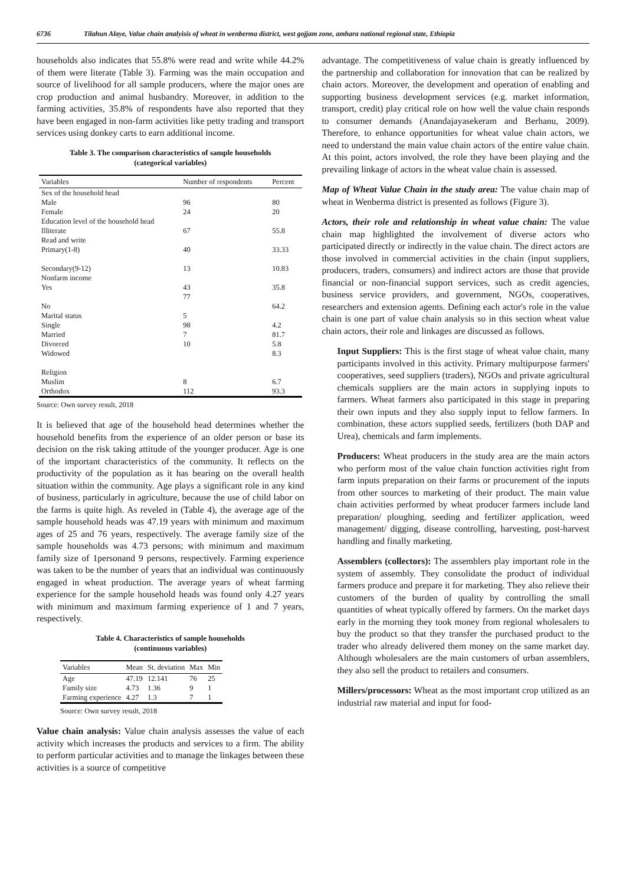6736 Tilahun Alaye, Value chain analyisis of wheat in wenberma district, west gojjam zone, amhara national regional state, Ethiopia
households also indicates that 55.8% were read and write while 44.2% of them were literate (Table 3). Farming was the main occupation and source of livelihood for all sample producers, where the major ones are crop production and animal husbandry. Moreover, in addition to the farming activities, 35.8% of respondents have also reported that they have been engaged in non-farm activities like petty trading and transport services using donkey carts to earn additional income.
Table 3. The comparison characteristics of sample households
(categorical variables)
| Variables | Number of respondents | Percent |
| --- | --- | --- |
| Sex of the household head | | |
| Male | 96 | 80 |
| Female | 24 | 20 |
| Education level of the household head | | |
| Illiterate | 67 | 55.8 |
| Read and write | | |
| Primary(1-8) | 40 | 33.33 |
| Secondary(9-12) | 13 | 10.83 |
| Nonfarm income | | |
| Yes | 43 | 35.8 |
| | 77 | |
| No | | 64.2 |
| Marital status | 5 | |
| Single | 98 | 4.2 |
| Married | 7 | 81.7 |
| Divorced | 10 | 5.8 |
| Widowed | | 8.3 |
| Religion | | |
| Muslim | 8 | 6.7 |
| Orthodox | 112 | 93.3 |
Source: Own survey result, 2018
It is believed that age of the household head determines whether the household benefits from the experience of an older person or base its decision on the risk taking attitude of the younger producer. Age is one of the important characteristics of the community. It reflects on the productivity of the population as it has bearing on the overall health situation within the community. Age plays a significant role in any kind of business, particularly in agriculture, because the use of child labor on the farms is quite high. As reveled in (Table 4), the average age of the sample household heads was 47.19 years with minimum and maximum ages of 25 and 76 years, respectively. The average family size of the sample households was 4.73 persons; with minimum and maximum family size of 1personand 9 persons, respectively. Farming experience was taken to be the number of years that an individual was continuously engaged in wheat production. The average years of wheat farming experience for the sample household heads was found only 4.27 years with minimum and maximum farming experience of 1 and 7 years, respectively.
Table 4. Characteristics of sample households
(continuous variables)
| Variables | Mean | St. deviation | Max | Min |
| --- | --- | --- | --- | --- |
| Age | 47.19 | 12.141 | 76 | 25 |
| Family size | 4.73 | 1.36 | 9 | 1 |
| Farming experience | 4.27 | 1.3 | 7 | 1 |
Source: Own survey result, 2018
Value chain analysis: Value chain analysis assesses the value of each activity which increases the products and services to a firm. The ability to perform particular activities and to manage the linkages between these activities is a source of competitive
advantage. The competitiveness of value chain is greatly influenced by the partnership and collaboration for innovation that can be realized by chain actors. Moreover, the development and operation of enabling and supporting business development services (e.g. market information, transport, credit) play critical role on how well the value chain responds to consumer demands (Anandajayasekeram and Berhanu, 2009). Therefore, to enhance opportunities for wheat value chain actors, we need to understand the main value chain actors of the entire value chain. At this point, actors involved, the role they have been playing and the prevailing linkage of actors in the wheat value chain is assessed.
Map of Wheat Value Chain in the study area: The value chain map of wheat in Wenberma district is presented as follows (Figure 3).
Actors, their role and relationship in wheat value chain: The value chain map highlighted the involvement of diverse actors who participated directly or indirectly in the value chain. The direct actors are those involved in commercial activities in the chain (input suppliers, producers, traders, consumers) and indirect actors are those that provide financial or non-financial support services, such as credit agencies, business service providers, and government, NGOs, cooperatives, researchers and extension agents. Defining each actor's role in the value chain is one part of value chain analysis so in this section wheat value chain actors, their role and linkages are discussed as follows.
Input Suppliers: This is the first stage of wheat value chain, many participants involved in this activity. Primary multipurpose farmers' cooperatives, seed suppliers (traders), NGOs and private agricultural chemicals suppliers are the main actors in supplying inputs to farmers. Wheat farmers also participated in this stage in preparing their own inputs and they also supply input to fellow farmers. In combination, these actors supplied seeds, fertilizers (both DAP and Urea), chemicals and farm implements.
Producers: Wheat producers in the study area are the main actors who perform most of the value chain function activities right from farm inputs preparation on their farms or procurement of the inputs from other sources to marketing of their product. The main value chain activities performed by wheat producer farmers include land preparation/ ploughing, seeding and fertilizer application, weed management/ digging, disease controlling, harvesting, post-harvest handling and finally marketing.
Assemblers (collectors): The assemblers play important role in the system of assembly. They consolidate the product of individual farmers produce and prepare it for marketing. They also relieve their customers of the burden of quality by controlling the small quantities of wheat typically offered by farmers. On the market days early in the morning they took money from regional wholesalers to buy the product so that they transfer the purchased product to the trader who already delivered them money on the same market day. Although wholesalers are the main customers of urban assemblers, they also sell the product to retailers and consumers.
Millers/processors: Wheat as the most important crop utilized as an industrial raw material and input for food-